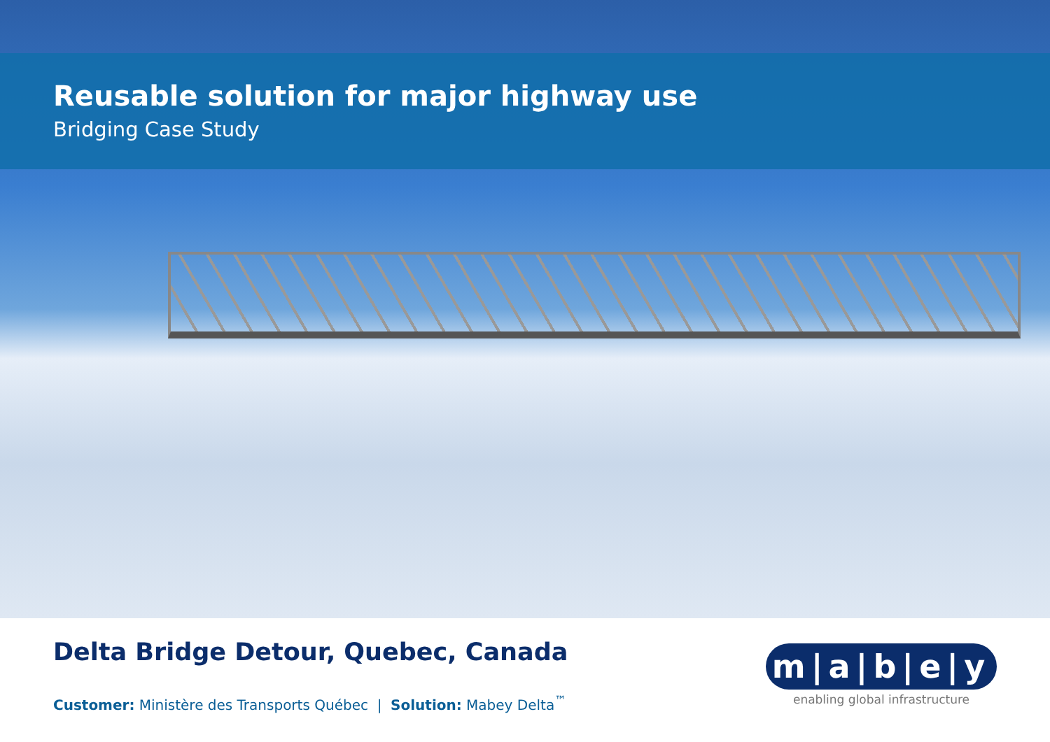Reusable solution for major highway use
Bridging Case Study
Delta Bridge Detour, Quebec, Canada
Customer: Ministère des Transports Québec | Solution: Mabey Delta<sup>™</sup>
m|a|b|e|y
enabling global infrastructure